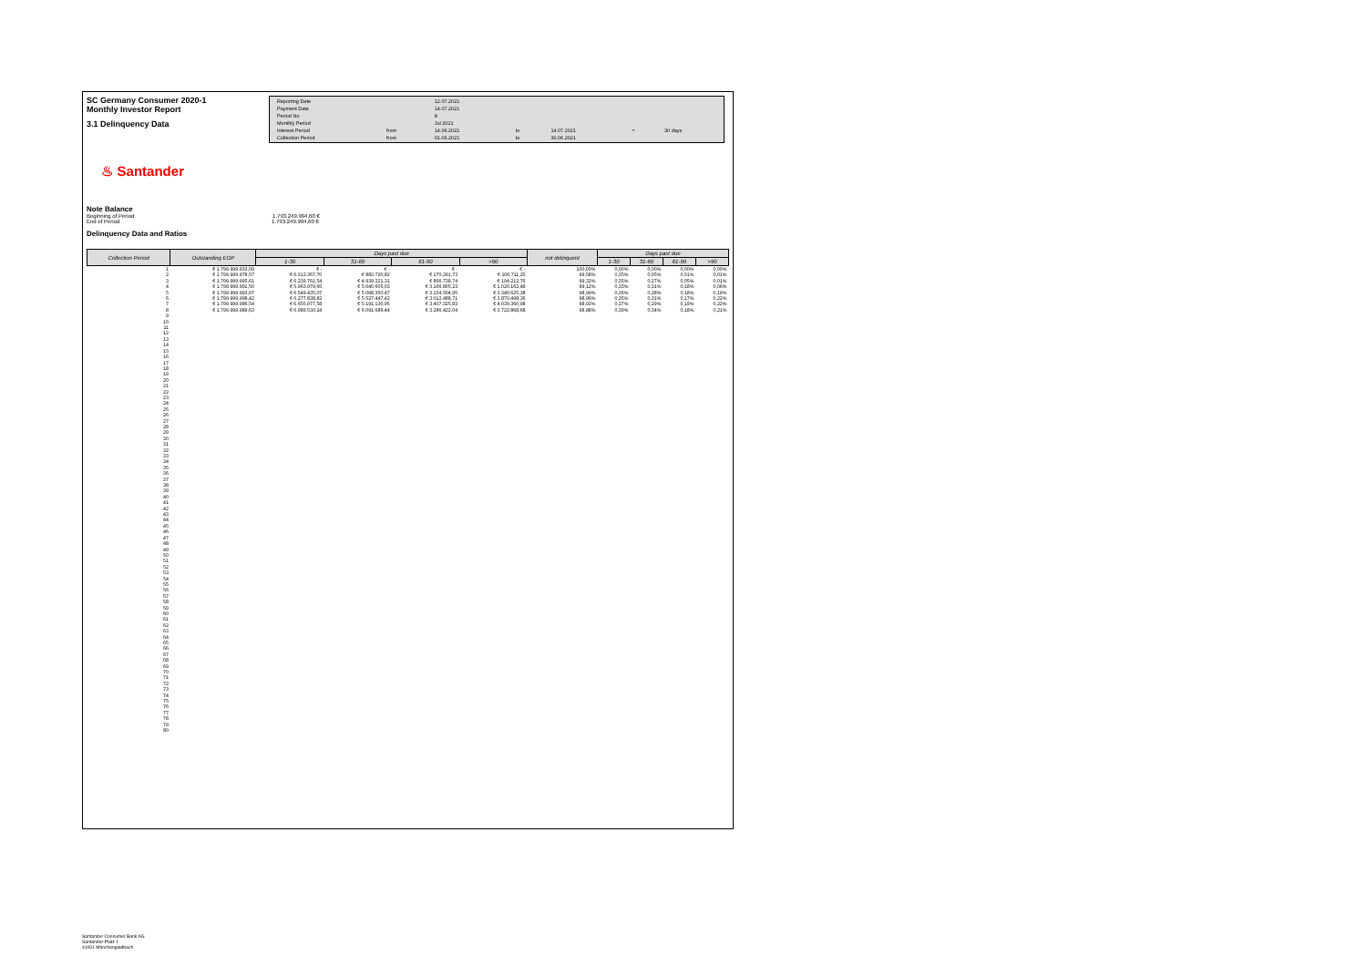SC Germany Consumer 2020-1
Monthly Investor Report
3.1 Delinquency Data
| Reporting Date | | 12.07.2021 | | | | |
| Payment Date | | 14.07.2021 | | | | |
| Period No | | 8 | | | | |
| Monthly Period | | Jul 2021 | | | | |
| Interest Period | from | 14.06.2021 | to | 14.07.2021 | = | 30 days |
| Collection Period | from | 01.06.2021 | to | 30.06.2021 | | |
♨ Santander
Note Balance
Beginning of Period 1.793.249.994,60 €
End of Period 1.793.249.994,60 €
Delinquency Data and Ratios
| Collection Period | Outstanding EOP | Days past due | | | | not delinquent | Days past due | | | |
| --- | --- | --- | --- | --- | --- | --- | --- | --- | --- | --- |
| | | 1-30 | 31-60 | 61-90 | >90 | | 1-30 | 31-60 | 61-90 | >90 |
| 1 | € 1.799.999.933,09 | € - | € - | € - | € - | 100,00% | 0,00% | 0,00% | 0,00% | 0,00% |
| 2 | € 1.799.999.978,57 | € 6.313.367,70 | € 882.720,82 | € 170.291,73 | € 106.711,25 | 99,58% | 0,35% | 0,05% | 0,01% | 0,01% |
| 3 | € 1.799.999.995,61 | € 6.239.761,54 | € 4.939.221,31 | € 866.738,74 | € 194.212,76 | 99,32% | 0,35% | 0,27% | 0,05% | 0,01% |
| 4 | € 1.799.999.991,50 | € 5.963.979,66 | € 5.640.605,03 | € 3.166.805,23 | € 1.020.162,48 | 99,12% | 0,33% | 0,31% | 0,18% | 0,06% |
| 5 | € 1.799.999.993,97 | € 6.549.435,07 | € 5.068.350,47 | € 3.154.504,95 | € 3.340.625,38 | 98,99% | 0,36% | 0,28% | 0,18% | 0,19% |
| 6 | € 1.799.999.998,42 | € 6.277.838,82 | € 5.527.447,42 | € 3.012.488,71 | € 3.870.498,36 | 98,96% | 0,35% | 0,31% | 0,17% | 0,22% |
| 7 | € 1.799.999.986,54 | € 6.655.977,58 | € 5.191.130,95 | € 3.407.325,83 | € 4.039.360,98 | 98,93% | 0,37% | 0,29% | 0,19% | 0,22% |
| 8 | € 1.799.999.989,63 | € 6.989.530,24 | € 6.091.686,44 | € 3.286.422,04 | € 3.722.868,68 | 98,88% | 0,39% | 0,34% | 0,18% | 0,21% |
| 9 | | | | | | | | | | |
| 10 | | | | | | | | | | |
| 11 | | | | | | | | | | |
| 12 | | | | | | | | | | |
| 13 | | | | | | | | | | |
| 14 | | | | | | | | | | |
| 15 | | | | | | | | | | |
| 16 | | | | | | | | | | |
| 17 | | | | | | | | | | |
| 18 | | | | | | | | | | |
| 19 | | | | | | | | | | |
| 20 | | | | | | | | | | |
| 21 | | | | | | | | | | |
| 22 | | | | | | | | | | |
| 23 | | | | | | | | | | |
| 24 | | | | | | | | | | |
| 25 | | | | | | | | | | |
| 26 | | | | | | | | | | |
| 27 | | | | | | | | | | |
| 28 | | | | | | | | | | |
| 29 | | | | | | | | | | |
| 30 | | | | | | | | | | |
| 31 | | | | | | | | | | |
| 32 | | | | | | | | | | |
| 33 | | | | | | | | | | |
| 34 | | | | | | | | | | |
| 35 | | | | | | | | | | |
| 36 | | | | | | | | | | |
| 37 | | | | | | | | | | |
| 38 | | | | | | | | | | |
| 39 | | | | | | | | | | |
| 40 | | | | | | | | | | |
| 41 | | | | | | | | | | |
| 42 | | | | | | | | | | |
| 43 | | | | | | | | | | |
| 44 | | | | | | | | | | |
| 45 | | | | | | | | | | |
| 46 | | | | | | | | | | |
| 47 | | | | | | | | | | |
| 48 | | | | | | | | | | |
| 49 | | | | | | | | | | |
| 50 | | | | | | | | | | |
| 51 | | | | | | | | | | |
| 52 | | | | | | | | | | |
| 53 | | | | | | | | | | |
| 54 | | | | | | | | | | |
| 55 | | | | | | | | | | |
| 56 | | | | | | | | | | |
| 57 | | | | | | | | | | |
| 58 | | | | | | | | | | |
| 59 | | | | | | | | | | |
| 60 | | | | | | | | | | |
| 61 | | | | | | | | | | |
| 62 | | | | | | | | | | |
| 63 | | | | | | | | | | |
| 64 | | | | | | | | | | |
| 65 | | | | | | | | | | |
| 66 | | | | | | | | | | |
| 67 | | | | | | | | | | |
| 68 | | | | | | | | | | |
| 69 | | | | | | | | | | |
| 70 | | | | | | | | | | |
| 71 | | | | | | | | | | |
| 72 | | | | | | | | | | |
| 73 | | | | | | | | | | |
| 74 | | | | | | | | | | |
| 75 | | | | | | | | | | |
| 76 | | | | | | | | | | |
| 77 | | | | | | | | | | |
| 78 | | | | | | | | | | |
| 79 | | | | | | | | | | |
| 80 | | | | | | | | | | |
Santander Consumer Bank AG
Santander-Platz 1
41061 Mönchengladbach